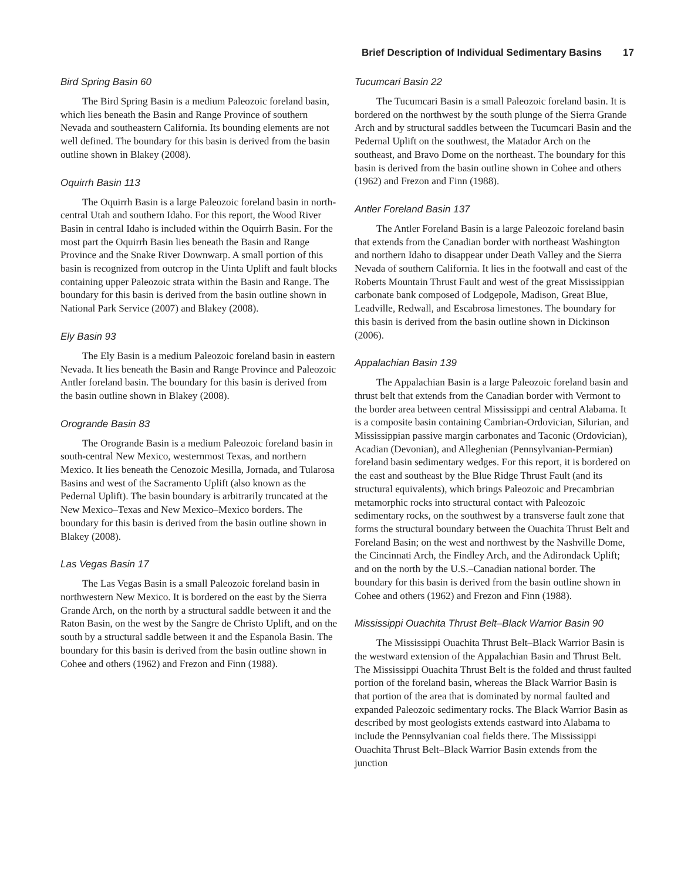Brief Description of Individual Sedimentary Basins 17
Bird Spring Basin 60
The Bird Spring Basin is a medium Paleozoic foreland basin, which lies beneath the Basin and Range Province of southern Nevada and southeastern California. Its bounding elements are not well defined. The boundary for this basin is derived from the basin outline shown in Blakey (2008).
Oquirrh Basin 113
The Oquirrh Basin is a large Paleozoic foreland basin in north-central Utah and southern Idaho. For this report, the Wood River Basin in central Idaho is included within the Oquirrh Basin. For the most part the Oquirrh Basin lies beneath the Basin and Range Province and the Snake River Downwarp. A small portion of this basin is recognized from outcrop in the Uinta Uplift and fault blocks containing upper Paleozoic strata within the Basin and Range. The boundary for this basin is derived from the basin outline shown in National Park Service (2007) and Blakey (2008).
Ely Basin 93
The Ely Basin is a medium Paleozoic foreland basin in eastern Nevada. It lies beneath the Basin and Range Province and Paleozoic Antler foreland basin. The boundary for this basin is derived from the basin outline shown in Blakey (2008).
Orogrande Basin 83
The Orogrande Basin is a medium Paleozoic foreland basin in south-central New Mexico, westernmost Texas, and northern Mexico. It lies beneath the Cenozoic Mesilla, Jornada, and Tularosa Basins and west of the Sacramento Uplift (also known as the Pedernal Uplift). The basin boundary is arbitrarily truncated at the New Mexico–Texas and New Mexico–Mexico borders. The boundary for this basin is derived from the basin outline shown in Blakey (2008).
Las Vegas Basin 17
The Las Vegas Basin is a small Paleozoic foreland basin in northwestern New Mexico. It is bordered on the east by the Sierra Grande Arch, on the north by a structural saddle between it and the Raton Basin, on the west by the Sangre de Christo Uplift, and on the south by a structural saddle between it and the Espanola Basin. The boundary for this basin is derived from the basin outline shown in Cohee and others (1962) and Frezon and Finn (1988).
Tucumcari Basin 22
The Tucumcari Basin is a small Paleozoic foreland basin. It is bordered on the northwest by the south plunge of the Sierra Grande Arch and by structural saddles between the Tucumcari Basin and the Pedernal Uplift on the southwest, the Matador Arch on the southeast, and Bravo Dome on the northeast. The boundary for this basin is derived from the basin outline shown in Cohee and others (1962) and Frezon and Finn (1988).
Antler Foreland Basin 137
The Antler Foreland Basin is a large Paleozoic foreland basin that extends from the Canadian border with northeast Washington and northern Idaho to disappear under Death Valley and the Sierra Nevada of southern California. It lies in the footwall and east of the Roberts Mountain Thrust Fault and west of the great Mississippian carbonate bank composed of Lodgepole, Madison, Great Blue, Leadville, Redwall, and Escabrosa limestones. The boundary for this basin is derived from the basin outline shown in Dickinson (2006).
Appalachian Basin 139
The Appalachian Basin is a large Paleozoic foreland basin and thrust belt that extends from the Canadian border with Vermont to the border area between central Mississippi and central Alabama. It is a composite basin containing Cambrian-Ordovician, Silurian, and Mississippian passive margin carbonates and Taconic (Ordovician), Acadian (Devonian), and Alleghenian (Pennsylvanian-Permian) foreland basin sedimentary wedges. For this report, it is bordered on the east and southeast by the Blue Ridge Thrust Fault (and its structural equivalents), which brings Paleozoic and Precambrian metamorphic rocks into structural contact with Paleozoic sedimentary rocks, on the southwest by a transverse fault zone that forms the structural boundary between the Ouachita Thrust Belt and Foreland Basin; on the west and northwest by the Nashville Dome, the Cincinnati Arch, the Findley Arch, and the Adirondack Uplift; and on the north by the U.S.–Canadian national border. The boundary for this basin is derived from the basin outline shown in Cohee and others (1962) and Frezon and Finn (1988).
Mississippi Ouachita Thrust Belt–Black Warrior Basin 90
The Mississippi Ouachita Thrust Belt–Black Warrior Basin is the westward extension of the Appalachian Basin and Thrust Belt. The Mississippi Ouachita Thrust Belt is the folded and thrust faulted portion of the foreland basin, whereas the Black Warrior Basin is that portion of the area that is dominated by normal faulted and expanded Paleozoic sedimentary rocks. The Black Warrior Basin as described by most geologists extends eastward into Alabama to include the Pennsylvanian coal fields there. The Mississippi Ouachita Thrust Belt–Black Warrior Basin extends from the junction